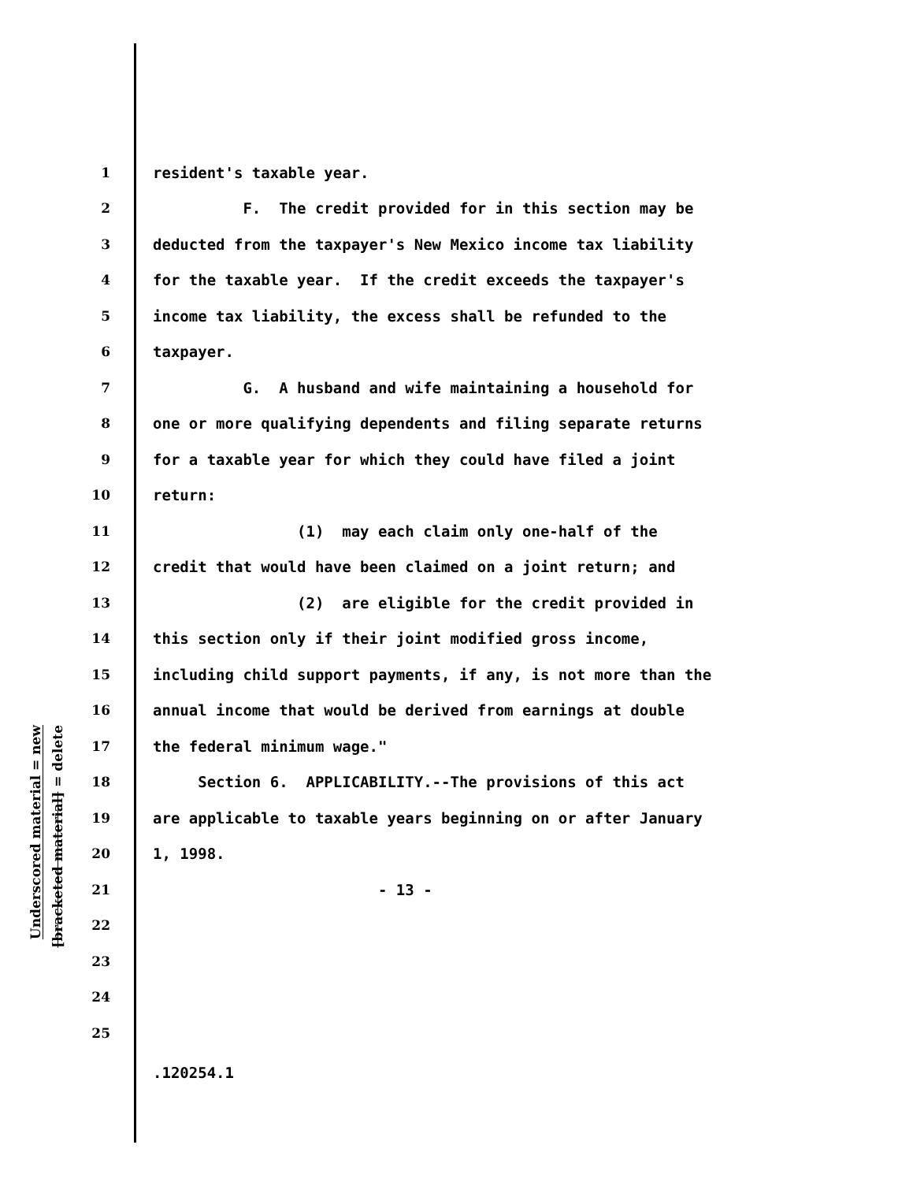Underscored material = new
[bracketed material] = delete
1 resident's taxable year.
2 F. The credit provided for in this section may be
3 deducted from the taxpayer's New Mexico income tax liability
4 for the taxable year. If the credit exceeds the taxpayer's
5 income tax liability, the excess shall be refunded to the
6 taxpayer.
7 G. A husband and wife maintaining a household for
8 one or more qualifying dependents and filing separate returns
9 for a taxable year for which they could have filed a joint
10 return:
11 (1) may each claim only one-half of the
12 credit that would have been claimed on a joint return; and
13 (2) are eligible for the credit provided in
14 this section only if their joint modified gross income,
15 including child support payments, if any, is not more than the
16 annual income that would be derived from earnings at double
17 the federal minimum wage."
18 Section 6. APPLICABILITY.--The provisions of this act
19 are applicable to taxable years beginning on or after January
20 1, 1998.
21 - 13 -
22
23
24
25
.120254.1